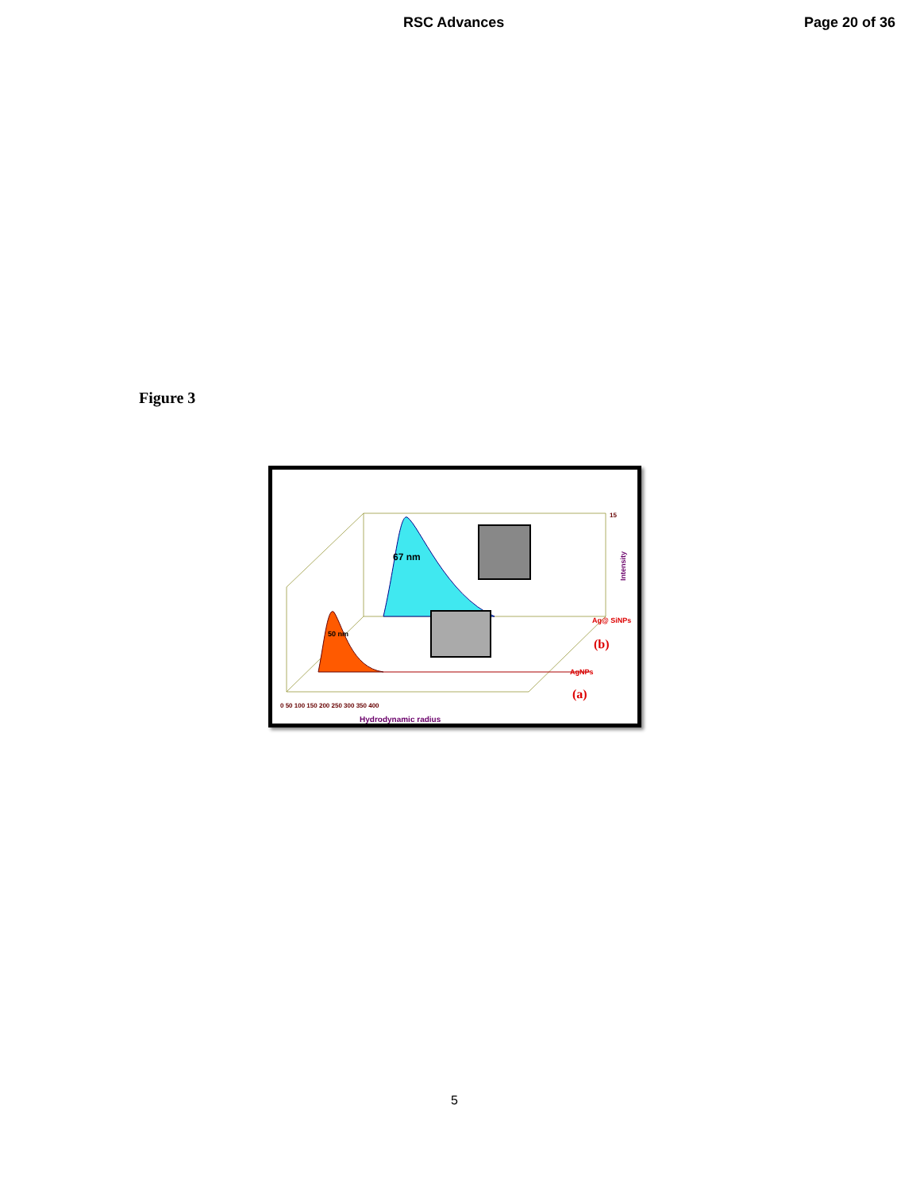RSC Advances Page 20 of 36
Figure 3
67 nm
50 nm
0 50 100 150 200 250 300 350 400
Hydrodynamic radius
15
Intensity
Ag@ SiNPs
(b)
AgNPs
(a)
5